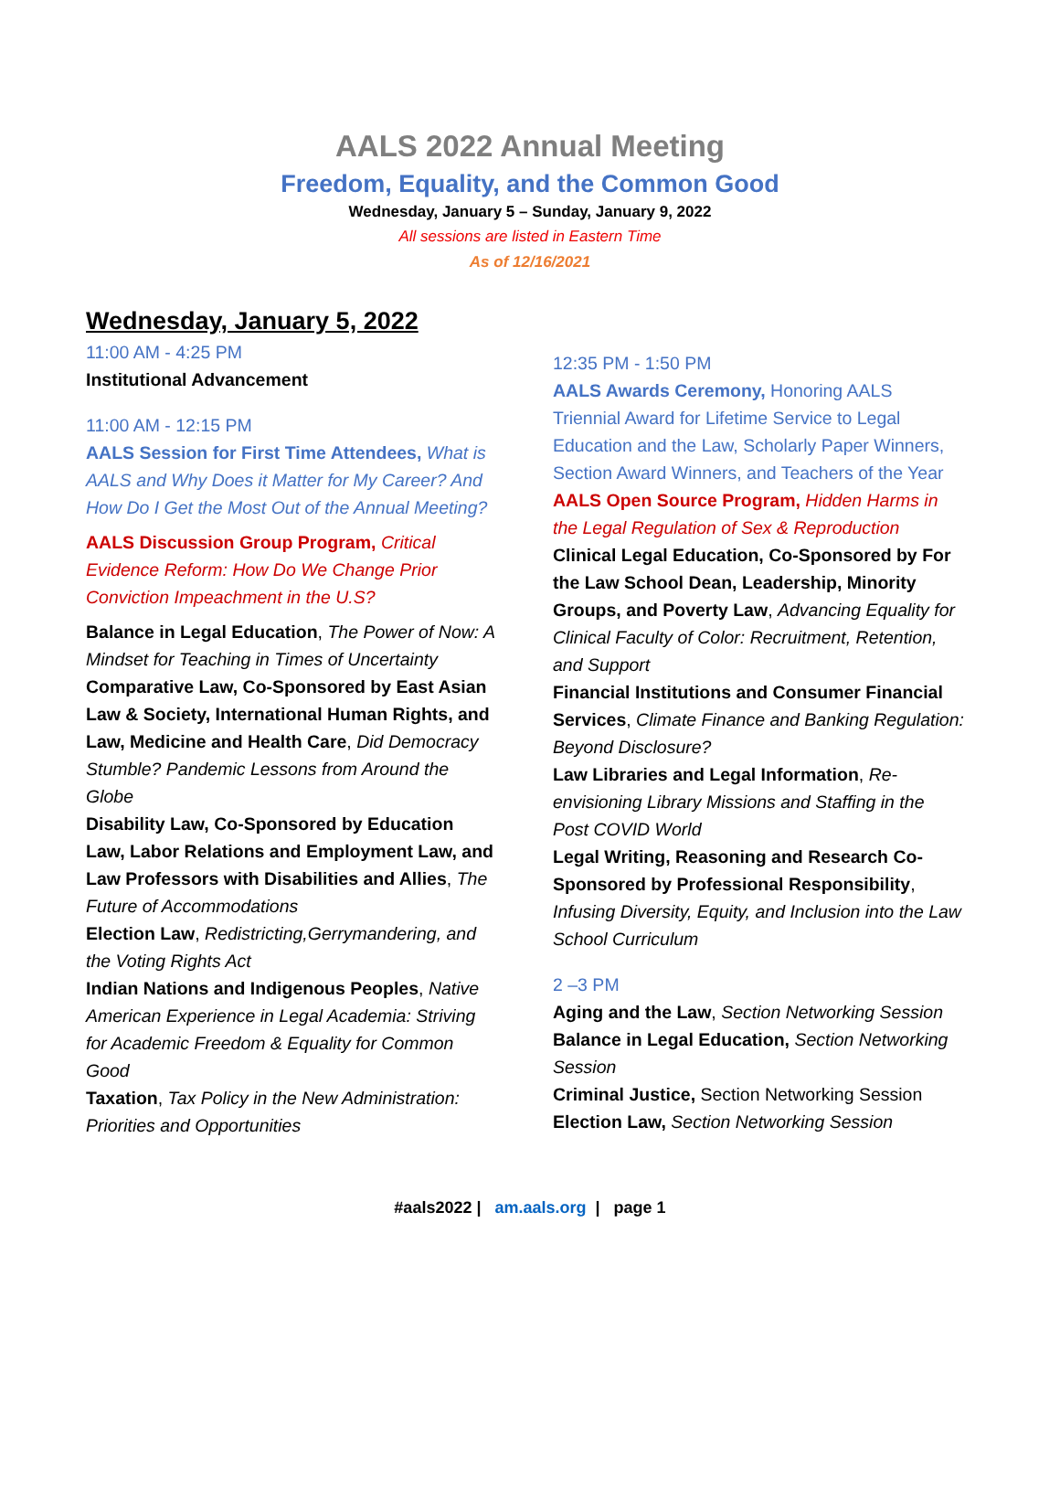AALS 2022 Annual Meeting
Freedom, Equality, and the Common Good
Wednesday, January 5 – Sunday, January 9, 2022
All sessions are listed in Eastern Time
As of 12/16/2021
Wednesday, January 5, 2022
11:00 AM - 4:25 PM
Institutional Advancement
11:00 AM - 12:15 PM
AALS Session for First Time Attendees, What is AALS and Why Does it Matter for My Career? And How Do I Get the Most Out of the Annual Meeting?
AALS Discussion Group Program, Critical Evidence Reform: How Do We Change Prior Conviction Impeachment in the U.S?
Balance in Legal Education, The Power of Now: A Mindset for Teaching in Times of Uncertainty
Comparative Law, Co-Sponsored by East Asian Law & Society, International Human Rights, and Law, Medicine and Health Care, Did Democracy Stumble? Pandemic Lessons from Around the Globe
Disability Law, Co-Sponsored by Education Law, Labor Relations and Employment Law, and Law Professors with Disabilities and Allies, The Future of Accommodations
Election Law, Redistricting,Gerrymandering, and the Voting Rights Act
Indian Nations and Indigenous Peoples, Native American Experience in Legal Academia: Striving for Academic Freedom & Equality for Common Good
Taxation, Tax Policy in the New Administration: Priorities and Opportunities
12:35 PM - 1:50 PM
AALS Awards Ceremony, Honoring AALS Triennial Award for Lifetime Service to Legal Education and the Law, Scholarly Paper Winners, Section Award Winners, and Teachers of the Year
AALS Open Source Program, Hidden Harms in the Legal Regulation of Sex & Reproduction
Clinical Legal Education, Co-Sponsored by For the Law School Dean, Leadership, Minority Groups, and Poverty Law, Advancing Equality for Clinical Faculty of Color: Recruitment, Retention, and Support
Financial Institutions and Consumer Financial Services, Climate Finance and Banking Regulation: Beyond Disclosure?
Law Libraries and Legal Information, Re-envisioning Library Missions and Staffing in the Post COVID World
Legal Writing, Reasoning and Research Co-Sponsored by Professional Responsibility, Infusing Diversity, Equity, and Inclusion into the Law School Curriculum
2 –3 PM
Aging and the Law, Section Networking Session
Balance in Legal Education, Section Networking Session
Criminal Justice, Section Networking Session
Election Law, Section Networking Session
#aals2022 | am.aals.org | page 1